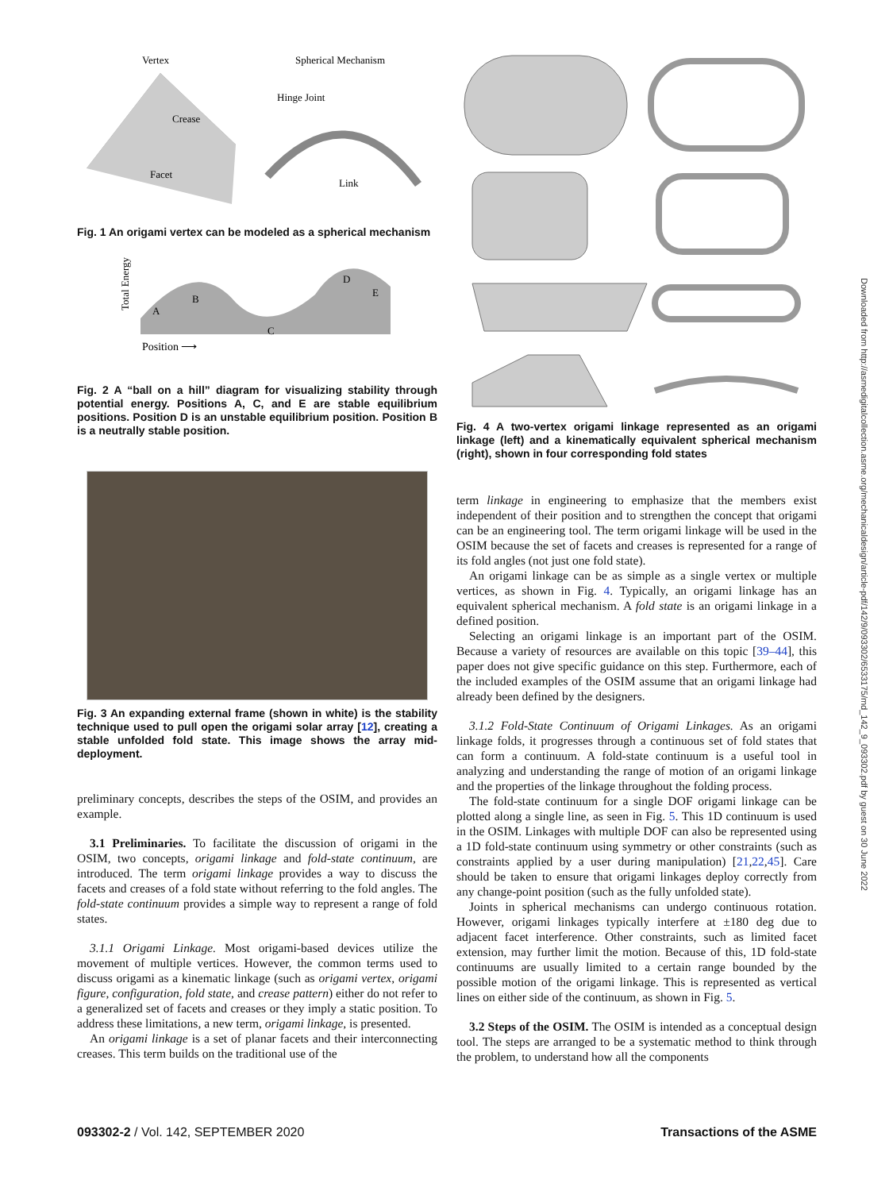Vertex
Spherical Mechanism
Crease
Facet
Hinge Joint
Link
Fig. 1 An origami vertex can be modeled as a spherical mechanism
Total Energy
Position ⟶
A
B
C
D
E
Fig. 2 A “ball on a hill” diagram for visualizing stability through potential energy. Positions A, C, and E are stable equilibrium positions. Position D is an unstable equilibrium position. Position B is a neutrally stable position.
Fig. 3 An expanding external frame (shown in white) is the stability technique used to pull open the origami solar array [12], creating a stable unfolded fold state. This image shows the array mid-deployment.
preliminary concepts, describes the steps of the OSIM, and provides an example.
3.1 Preliminaries. To facilitate the discussion of origami in the OSIM, two concepts, origami linkage and fold-state continuum, are introduced. The term origami linkage provides a way to discuss the facets and creases of a fold state without referring to the fold angles. The fold-state continuum provides a simple way to represent a range of fold states.
3.1.1 Origami Linkage. Most origami-based devices utilize the movement of multiple vertices. However, the common terms used to discuss origami as a kinematic linkage (such as origami vertex, origami figure, configuration, fold state, and crease pattern) either do not refer to a generalized set of facets and creases or they imply a static position. To address these limitations, a new term, origami linkage, is presented.
An origami linkage is a set of planar facets and their interconnecting creases. This term builds on the traditional use of the
Fig. 4 A two-vertex origami linkage represented as an origami linkage (left) and a kinematically equivalent spherical mechanism (right), shown in four corresponding fold states
term linkage in engineering to emphasize that the members exist independent of their position and to strengthen the concept that origami can be an engineering tool. The term origami linkage will be used in the OSIM because the set of facets and creases is represented for a range of its fold angles (not just one fold state).
An origami linkage can be as simple as a single vertex or multiple vertices, as shown in Fig. 4. Typically, an origami linkage has an equivalent spherical mechanism. A fold state is an origami linkage in a defined position.
Selecting an origami linkage is an important part of the OSIM. Because a variety of resources are available on this topic [39–44], this paper does not give specific guidance on this step. Furthermore, each of the included examples of the OSIM assume that an origami linkage had already been defined by the designers.
3.1.2 Fold-State Continuum of Origami Linkages. As an origami linkage folds, it progresses through a continuous set of fold states that can form a continuum. A fold-state continuum is a useful tool in analyzing and understanding the range of motion of an origami linkage and the properties of the linkage throughout the folding process.
The fold-state continuum for a single DOF origami linkage can be plotted along a single line, as seen in Fig. 5. This 1D continuum is used in the OSIM. Linkages with multiple DOF can also be represented using a 1D fold-state continuum using symmetry or other constraints (such as constraints applied by a user during manipulation) [21,22,45]. Care should be taken to ensure that origami linkages deploy correctly from any change-point position (such as the fully unfolded state).
Joints in spherical mechanisms can undergo continuous rotation. However, origami linkages typically interfere at ±180 deg due to adjacent facet interference. Other constraints, such as limited facet extension, may further limit the motion. Because of this, 1D fold-state continuums are usually limited to a certain range bounded by the possible motion of the origami linkage. This is represented as vertical lines on either side of the continuum, as shown in Fig. 5.
3.2 Steps of the OSIM. The OSIM is intended as a conceptual design tool. The steps are arranged to be a systematic method to think through the problem, to understand how all the components
Downloaded from http://asmedigitalcollection.asme.org/mechanicaldesign/article-pdf/142/9/093302/6533175/md_142_9_093302.pdf by guest on 30 June 2022
093302-2 / Vol. 142, SEPTEMBER 2020 Transactions of the ASME